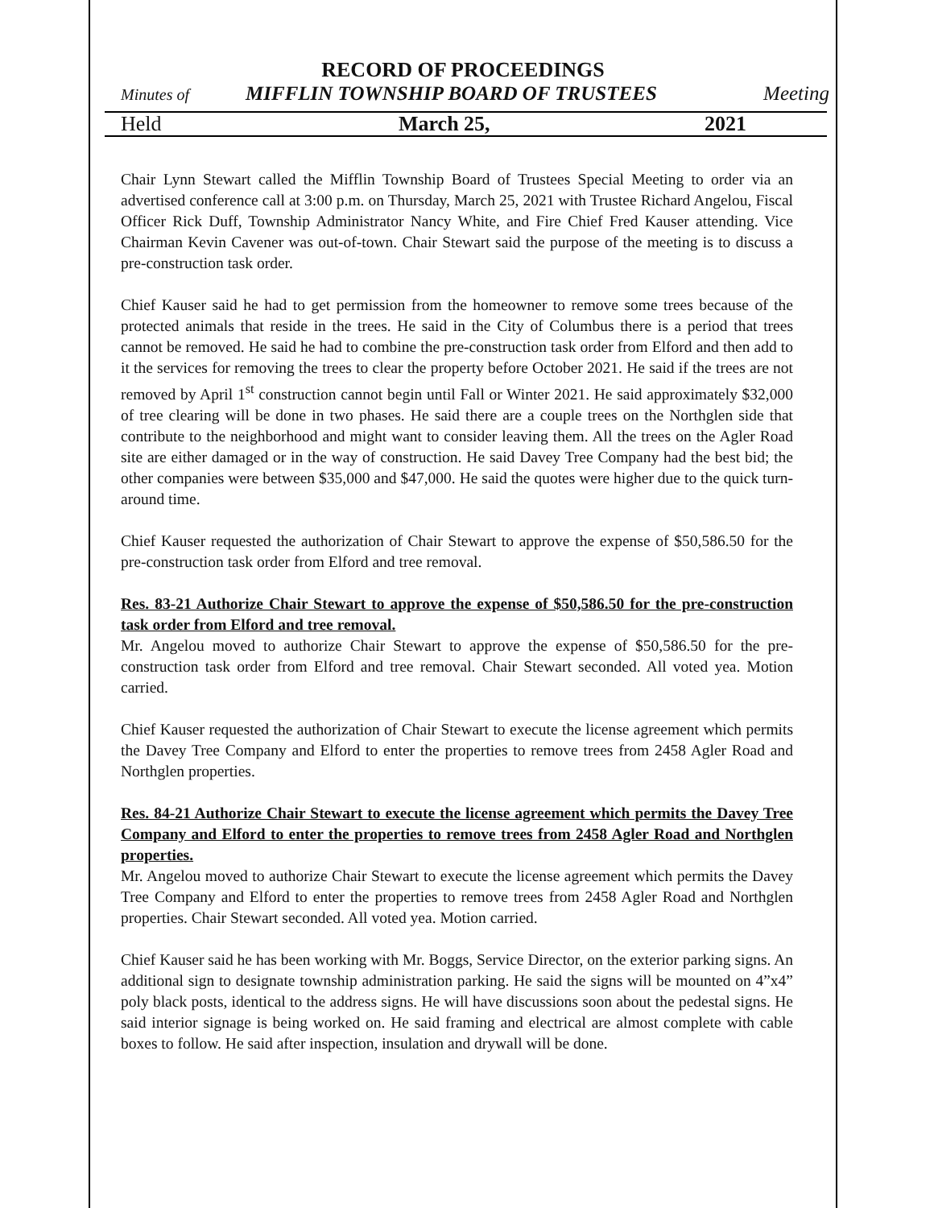RECORD OF PROCEEDINGS
Minutes of MIFFLIN TOWNSHIP BOARD OF TRUSTEES Meeting
Held March 25, 2021
Chair Lynn Stewart called the Mifflin Township Board of Trustees Special Meeting to order via an advertised conference call at 3:00 p.m. on Thursday, March 25, 2021 with Trustee Richard Angelou, Fiscal Officer Rick Duff, Township Administrator Nancy White, and Fire Chief Fred Kauser attending. Vice Chairman Kevin Cavener was out-of-town. Chair Stewart said the purpose of the meeting is to discuss a pre-construction task order.
Chief Kauser said he had to get permission from the homeowner to remove some trees because of the protected animals that reside in the trees. He said in the City of Columbus there is a period that trees cannot be removed. He said he had to combine the pre-construction task order from Elford and then add to it the services for removing the trees to clear the property before October 2021. He said if the trees are not removed by April 1<sup>st</sup> construction cannot begin until Fall or Winter 2021. He said approximately $32,000 of tree clearing will be done in two phases. He said there are a couple trees on the Northglen side that contribute to the neighborhood and might want to consider leaving them. All the trees on the Agler Road site are either damaged or in the way of construction. He said Davey Tree Company had the best bid; the other companies were between $35,000 and $47,000. He said the quotes were higher due to the quick turn-around time.
Chief Kauser requested the authorization of Chair Stewart to approve the expense of $50,586.50 for the pre-construction task order from Elford and tree removal.
Res. 83-21 Authorize Chair Stewart to approve the expense of $50,586.50 for the pre-construction task order from Elford and tree removal.
Mr. Angelou moved to authorize Chair Stewart to approve the expense of $50,586.50 for the pre-construction task order from Elford and tree removal. Chair Stewart seconded. All voted yea. Motion carried.
Chief Kauser requested the authorization of Chair Stewart to execute the license agreement which permits the Davey Tree Company and Elford to enter the properties to remove trees from 2458 Agler Road and Northglen properties.
Res. 84-21 Authorize Chair Stewart to execute the license agreement which permits the Davey Tree Company and Elford to enter the properties to remove trees from 2458 Agler Road and Northglen properties.
Mr. Angelou moved to authorize Chair Stewart to execute the license agreement which permits the Davey Tree Company and Elford to enter the properties to remove trees from 2458 Agler Road and Northglen properties. Chair Stewart seconded. All voted yea. Motion carried.
Chief Kauser said he has been working with Mr. Boggs, Service Director, on the exterior parking signs. An additional sign to designate township administration parking. He said the signs will be mounted on 4”x4” poly black posts, identical to the address signs. He will have discussions soon about the pedestal signs. He said interior signage is being worked on. He said framing and electrical are almost complete with cable boxes to follow. He said after inspection, insulation and drywall will be done.